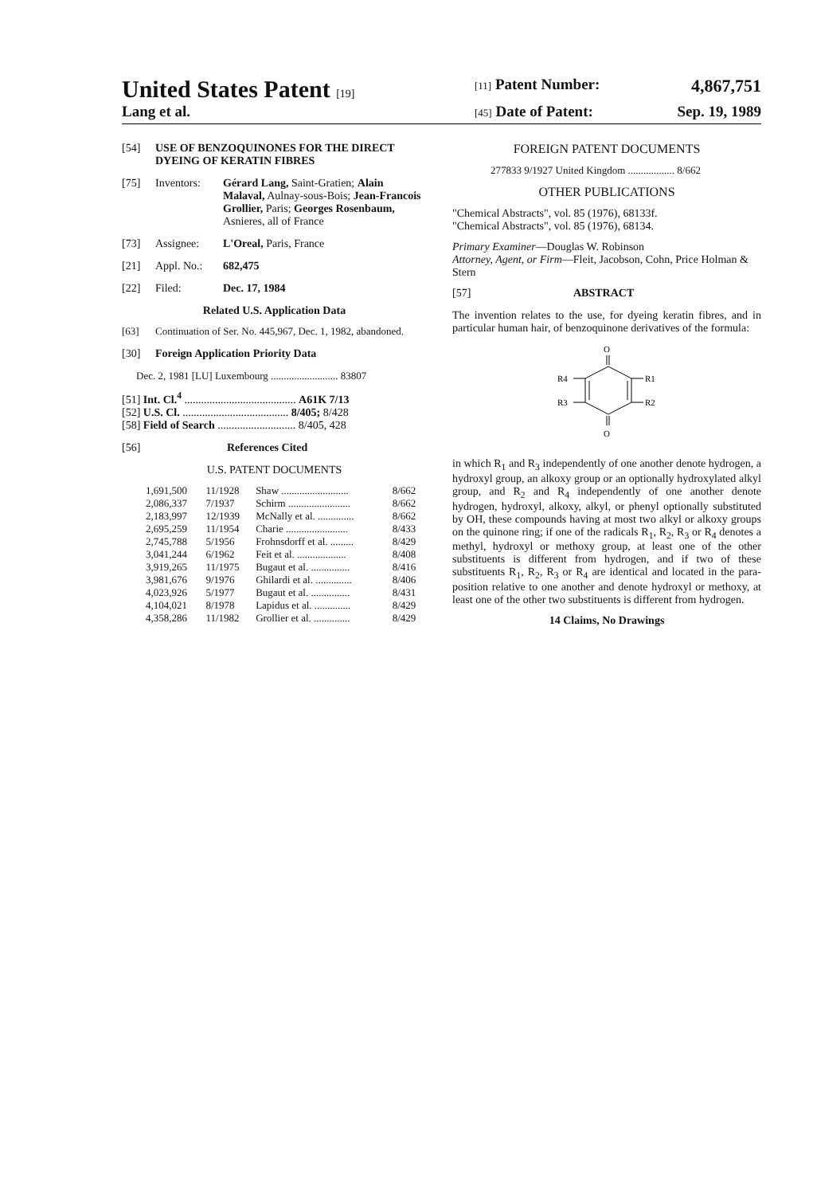United States Patent [19]
Lang et al.
[11] Patent Number: 4,867,751
[45] Date of Patent: Sep. 19, 1989
[54] USE OF BENZOQUINONES FOR THE DIRECT DYEING OF KERATIN FIBRES
[75] Inventors: Gérard Lang, Saint-Gratien; Alain Malaval, Aulnay-sous-Bois; Jean-Francois Grollier, Paris; Georges Rosenbaum, Asnieres, all of France
[73] Assignee: L'Oreal, Paris, France
[21] Appl. No.: 682,475
[22] Filed: Dec. 17, 1984
Related U.S. Application Data
[63] Continuation of Ser. No. 445,967, Dec. 1, 1982, abandoned.
[30] Foreign Application Priority Data
Dec. 2, 1981 [LU] Luxembourg .......................... 83807
[51] Int. Cl.<sup>4</sup> ........................................ A61K 7/13
[52] U.S. Cl. ...................................... 8/405; 8/428
[58] Field of Search ............................ 8/405, 428
[56] References Cited
U.S. PATENT DOCUMENTS
| 1,691,500 | 11/1928 | Shaw .......................... | 8/662 |
| 2,086,337 | 7/1937 | Schirm ........................ | 8/662 |
| 2,183,997 | 12/1939 | McNally et al. .............. | 8/662 |
| 2,695,259 | 11/1954 | Charie ........................ | 8/433 |
| 2,745,788 | 5/1956 | Frohnsdorff et al. ......... | 8/429 |
| 3,041,244 | 6/1962 | Feit et al. ................... | 8/408 |
| 3,919,265 | 11/1975 | Bugaut et al. ............... | 8/416 |
| 3,981,676 | 9/1976 | Ghilardi et al. .............. | 8/406 |
| 4,023,926 | 5/1977 | Bugaut et al. ............... | 8/431 |
| 4,104,021 | 8/1978 | Lapidus et al. .............. | 8/429 |
| 4,358,286 | 11/1982 | Grollier et al. .............. | 8/429 |
FOREIGN PATENT DOCUMENTS
277833 9/1927 United Kingdom .................. 8/662
OTHER PUBLICATIONS
"Chemical Abstracts", vol. 85 (1976), 68133f.
"Chemical Abstracts", vol. 85 (1976), 68134.
Primary Examiner—Douglas W. Robinson
Attorney, Agent, or Firm—Fleit, Jacobson, Cohn, Price Holman & Stern
[57] ABSTRACT
The invention relates to the use, for dyeing keratin fibres, and in particular human hair, of benzoquinone derivatives of the formula:
O
O
R1
R2
R4
R3
in which R<sub>1</sub> and R<sub>3</sub> independently of one another denote hydrogen, a hydroxyl group, an alkoxy group or an optionally hydroxylated alkyl group, and R<sub>2</sub> and R<sub>4</sub> independently of one another denote hydrogen, hydroxyl, alkoxy, alkyl, or phenyl optionally substituted by OH, these compounds having at most two alkyl or alkoxy groups on the quinone ring; if one of the radicals R<sub>1</sub>, R<sub>2</sub>, R<sub>3</sub> or R<sub>4</sub> denotes a methyl, hydroxyl or methoxy group, at least one of the other substituents is different from hydrogen, and if two of these substituents R<sub>1</sub>, R<sub>2</sub>, R<sub>3</sub> or R<sub>4</sub> are identical and located in the para-position relative to one another and denote hydroxyl or methoxy, at least one of the other two substituents is different from hydrogen.
14 Claims, No Drawings